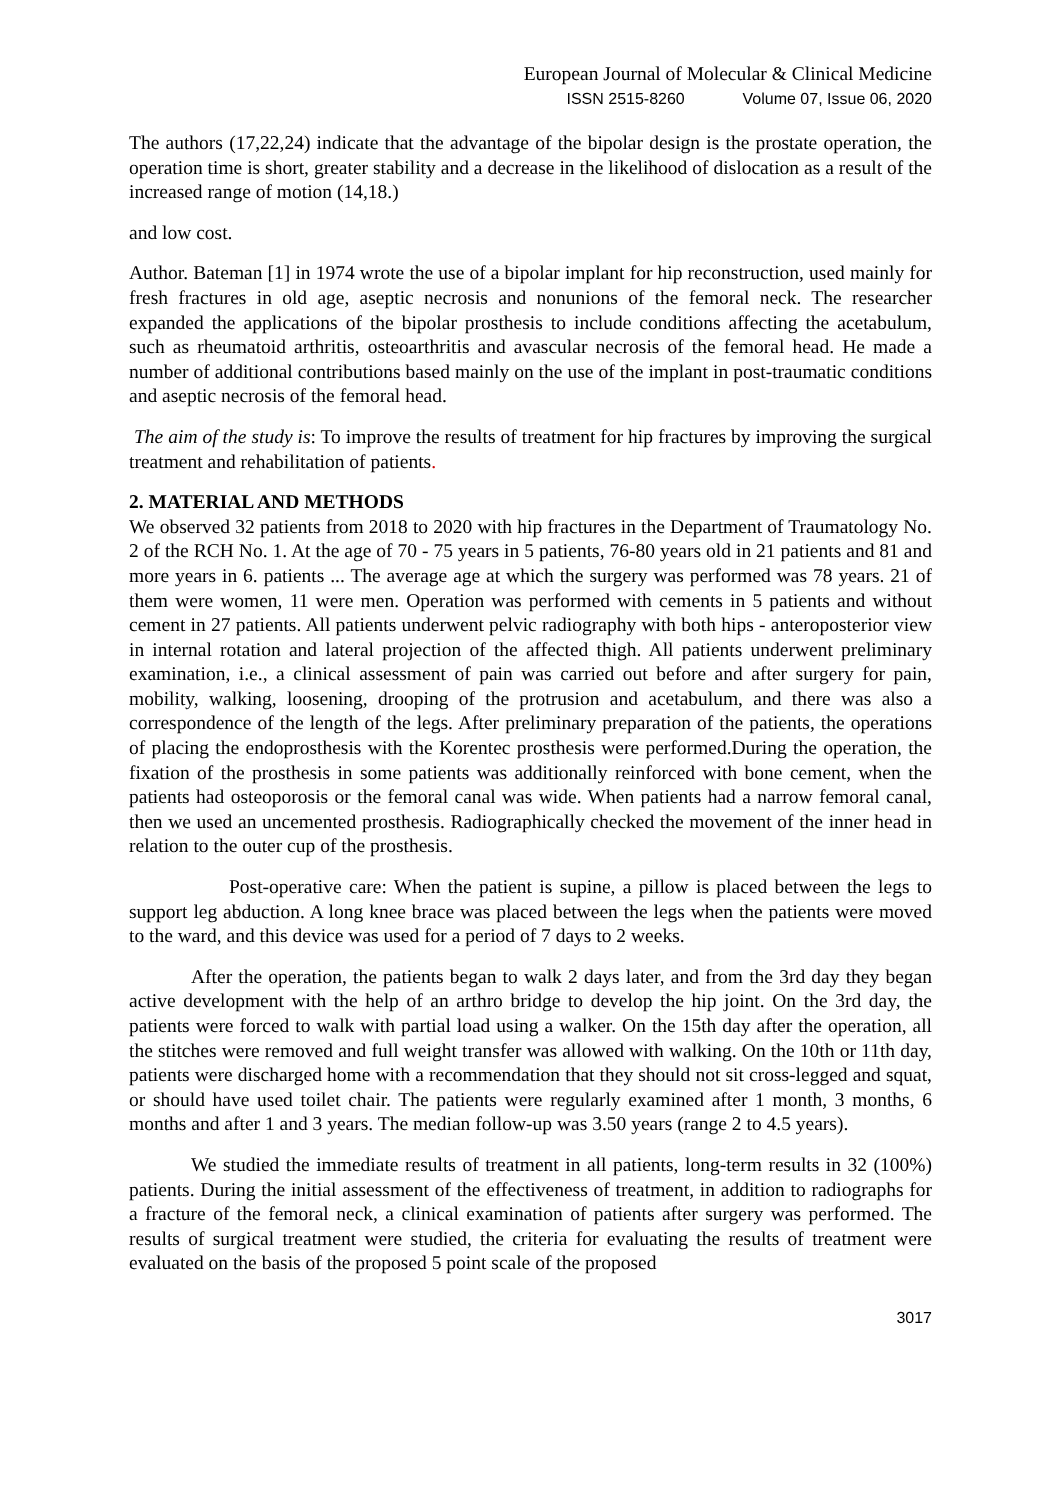European Journal of Molecular & Clinical Medicine
ISSN 2515-8260 Volume 07, Issue 06, 2020
The authors (17,22,24) indicate that the advantage of the bipolar design is the prostate operation, the operation time is short, greater stability and a decrease in the likelihood of dislocation as a result of the increased range of motion (14,18.)
and low cost.
Author. Bateman [1] in 1974 wrote the use of a bipolar implant for hip reconstruction, used mainly for fresh fractures in old age, aseptic necrosis and nonunions of the femoral neck. The researcher expanded the applications of the bipolar prosthesis to include conditions affecting the acetabulum, such as rheumatoid arthritis, osteoarthritis and avascular necrosis of the femoral head. He made a number of additional contributions based mainly on the use of the implant in post-traumatic conditions and aseptic necrosis of the femoral head.
The aim of the study is: To improve the results of treatment for hip fractures by improving the surgical treatment and rehabilitation of patients.
2. MATERIAL AND METHODS
We observed 32 patients from 2018 to 2020 with hip fractures in the Department of Traumatology No. 2 of the RCH No. 1. At the age of 70 - 75 years in 5 patients, 76-80 years old in 21 patients and 81 and more years in 6. patients ... The average age at which the surgery was performed was 78 years. 21 of them were women, 11 were men. Operation was performed with cements in 5 patients and without cement in 27 patients. All patients underwent pelvic radiography with both hips - anteroposterior view in internal rotation and lateral projection of the affected thigh. All patients underwent preliminary examination, i.e., a clinical assessment of pain was carried out before and after surgery for pain, mobility, walking, loosening, drooping of the protrusion and acetabulum, and there was also a correspondence of the length of the legs. After preliminary preparation of the patients, the operations of placing the endoprosthesis with the Korentec prosthesis were performed.During the operation, the fixation of the prosthesis in some patients was additionally reinforced with bone cement, when the patients had osteoporosis or the femoral canal was wide. When patients had a narrow femoral canal, then we used an uncemented prosthesis. Radiographically checked the movement of the inner head in relation to the outer cup of the prosthesis.
Post-operative care: When the patient is supine, a pillow is placed between the legs to support leg abduction. A long knee brace was placed between the legs when the patients were moved to the ward, and this device was used for a period of 7 days to 2 weeks.
After the operation, the patients began to walk 2 days later, and from the 3rd day they began active development with the help of an arthro bridge to develop the hip joint. On the 3rd day, the patients were forced to walk with partial load using a walker. On the 15th day after the operation, all the stitches were removed and full weight transfer was allowed with walking. On the 10th or 11th day, patients were discharged home with a recommendation that they should not sit cross-legged and squat, or should have used toilet chair. The patients were regularly examined after 1 month, 3 months, 6 months and after 1 and 3 years. The median follow-up was 3.50 years (range 2 to 4.5 years).
We studied the immediate results of treatment in all patients, long-term results in 32 (100%) patients. During the initial assessment of the effectiveness of treatment, in addition to radiographs for a fracture of the femoral neck, a clinical examination of patients after surgery was performed. The results of surgical treatment were studied, the criteria for evaluating the results of treatment were evaluated on the basis of the proposed 5 point scale of the proposed
3017